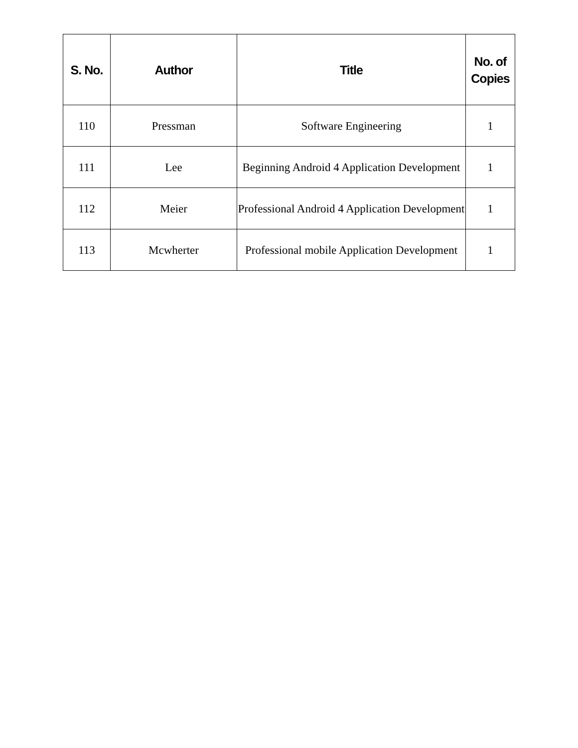| S. No. | Author | Title | No. of Copies |
| --- | --- | --- | --- |
| 110 | Pressman | Software Engineering | 1 |
| 111 | Lee | Beginning Android 4 Application Development | 1 |
| 112 | Meier | Professional Android 4 Application Development | 1 |
| 113 | Mcwherter | Professional mobile Application Development | 1 |